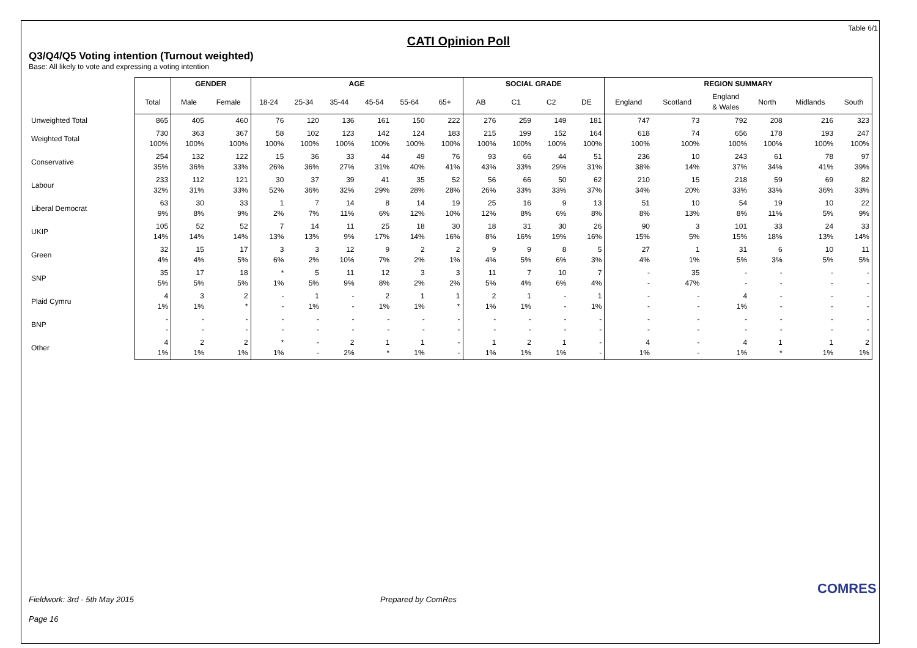Table 6/1
CATI Opinion Poll
Q3/Q4/Q5 Voting intention (Turnout weighted)
Base: All likely to vote and expressing a voting intention
| | | GENDER | | AGE | | | | | | SOCIAL GRADE | | | | REGION SUMMARY | | | | | |
| --- | --- | --- | --- | --- | --- | --- | --- | --- | --- | --- | --- | --- | --- | --- | --- | --- | --- | --- | --- |
| | Total | Male | Female | 18-24 | 25-34 | 35-44 | 45-54 | 55-64 | 65+ | AB | C1 | C2 | DE | England | Scotland | England & Wales | North | Midlands | South |
| Unweighted Total | 865 | 405 | 460 | 76 | 120 | 136 | 161 | 150 | 222 | 276 | 259 | 149 | 181 | 747 | 73 | 792 | 208 | 216 | 323 |
| Weighted Total | 730 100% | 363 100% | 367 100% | 58 100% | 102 100% | 123 100% | 142 100% | 124 100% | 183 100% | 215 100% | 199 100% | 152 100% | 164 100% | 618 100% | 74 100% | 656 100% | 178 100% | 193 100% | 247 100% |
| Conservative | 254 35% | 132 36% | 122 33% | 15 26% | 36 36% | 33 27% | 44 31% | 49 40% | 76 41% | 93 43% | 66 33% | 44 29% | 51 31% | 236 38% | 10 14% | 243 37% | 61 34% | 78 41% | 97 39% |
| Labour | 233 32% | 112 31% | 121 33% | 30 52% | 37 36% | 39 32% | 41 29% | 35 28% | 52 28% | 56 26% | 66 33% | 50 33% | 62 37% | 210 34% | 15 20% | 218 33% | 59 33% | 69 36% | 82 33% |
| Liberal Democrat | 63 9% | 30 8% | 33 9% | 1 2% | 7 7% | 14 11% | 8 6% | 14 12% | 19 10% | 25 12% | 16 8% | 9 6% | 13 8% | 51 8% | 10 13% | 54 8% | 19 11% | 10 5% | 22 9% |
| UKIP | 105 14% | 52 14% | 52 14% | 7 13% | 14 13% | 11 9% | 25 17% | 18 14% | 30 16% | 18 8% | 31 16% | 30 19% | 26 16% | 90 15% | 3 5% | 101 15% | 33 18% | 24 13% | 33 14% |
| Green | 32 4% | 15 4% | 17 5% | 3 6% | 3 2% | 12 10% | 9 7% | 2 2% | 2 1% | 9 4% | 9 5% | 8 6% | 5 3% | 27 4% | 1 1% | 31 5% | 6 3% | 10 5% | 11 5% |
| SNP | 35 5% | 17 5% | 18 5% | * 1% | 5 5% | 11 9% | 12 8% | 3 2% | 3 2% | 11 5% | 7 4% | 10 6% | 7 4% | - - | 35 47% | - - | - - | - - | - - |
| Plaid Cymru | 4 1% | 3 1% | 2 * | - - | 1 1% | - - | 2 1% | 1 1% | 1 * | 2 1% | 1 1% | - - | 1 1% | - - | - - | 4 1% | - - | - - | - - |
| BNP | - - | - - | - - | - - | - - | - - | - - | - - | - - | - - | - - | - - | - - | - - | - - | - - | - - | - - | - - |
| Other | 4 1% | 2 1% | 2 1% | * 1% | - - | 2 2% | 1 * | 1 1% | - - | 1 1% | 2 1% | 1 1% | - - | 4 1% | - - | 4 1% | 1 * | 1 1% | 2 1% |
Fieldwork: 3rd - 5th May 2015 Prepared by ComRes
Page 16
COMRES